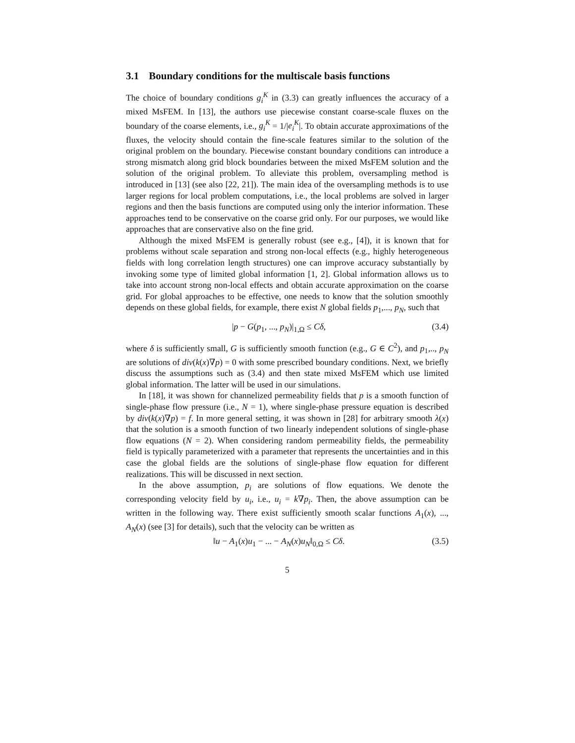3.1 Boundary conditions for the multiscale basis functions
The choice of boundary conditions g<sub>i</sub><sup>K</sup> in (3.3) can greatly influences the accuracy of a mixed MsFEM. In [13], the authors use piecewise constant coarse-scale fluxes on the boundary of the coarse elements, i.e., g<sub>i</sub><sup>K</sup> = 1/|e<sub>i</sub><sup>K</sup>|. To obtain accurate approximations of the fluxes, the velocity should contain the fine-scale features similar to the solution of the original problem on the boundary. Piecewise constant boundary conditions can introduce a strong mismatch along grid block boundaries between the mixed MsFEM solution and the solution of the original problem. To alleviate this problem, oversampling method is introduced in [13] (see also [22, 21]). The main idea of the oversampling methods is to use larger regions for local problem computations, i.e., the local problems are solved in larger regions and then the basis functions are computed using only the interior information. These approaches tend to be conservative on the coarse grid only. For our purposes, we would like approaches that are conservative also on the fine grid.
Although the mixed MsFEM is generally robust (see e.g., [4]), it is known that for problems without scale separation and strong non-local effects (e.g., highly heterogeneous fields with long correlation length structures) one can improve accuracy substantially by invoking some type of limited global information [1, 2]. Global information allows us to take into account strong non-local effects and obtain accurate approximation on the coarse grid. For global approaches to be effective, one needs to know that the solution smoothly depends on these global fields, for example, there exist N global fields p<sub>1</sub>,..., p<sub>N</sub>, such that
|p − G(p<sub>1</sub>, ..., p<sub>N</sub>)|<sub>1,Ω</sub> ≤ Cδ, (3.4)
where δ is sufficiently small, G is sufficiently smooth function (e.g., G ∈ C<sup>2</sup>), and p<sub>1</sub>,.., p<sub>N</sub> are solutions of div(k(x)∇p) = 0 with some prescribed boundary conditions. Next, we briefly discuss the assumptions such as (3.4) and then state mixed MsFEM which use limited global information. The latter will be used in our simulations.
In [18], it was shown for channelized permeability fields that p is a smooth function of single-phase flow pressure (i.e., N = 1), where single-phase pressure equation is described by div(k(x)∇p) = f. In more general setting, it was shown in [28] for arbitrary smooth λ(x) that the solution is a smooth function of two linearly independent solutions of single-phase flow equations (N = 2). When considering random permeability fields, the permeability field is typically parameterized with a parameter that represents the uncertainties and in this case the global fields are the solutions of single-phase flow equation for different realizations. This will be discussed in next section.
In the above assumption, p<sub>i</sub> are solutions of flow equations. We denote the corresponding velocity field by u<sub>i</sub>, i.e., u<sub>i</sub> = k∇p<sub>i</sub>. Then, the above assumption can be written in the following way. There exist sufficiently smooth scalar functions A<sub>1</sub>(x), ..., A<sub>N</sub>(x) (see [3] for details), such that the velocity can be written as
‖u − A<sub>1</sub>(x)u<sub>1</sub> − ... − A<sub>N</sub>(x)u<sub>N</sub>‖<sub>0,Ω</sub> ≤ Cδ. (3.5)
5